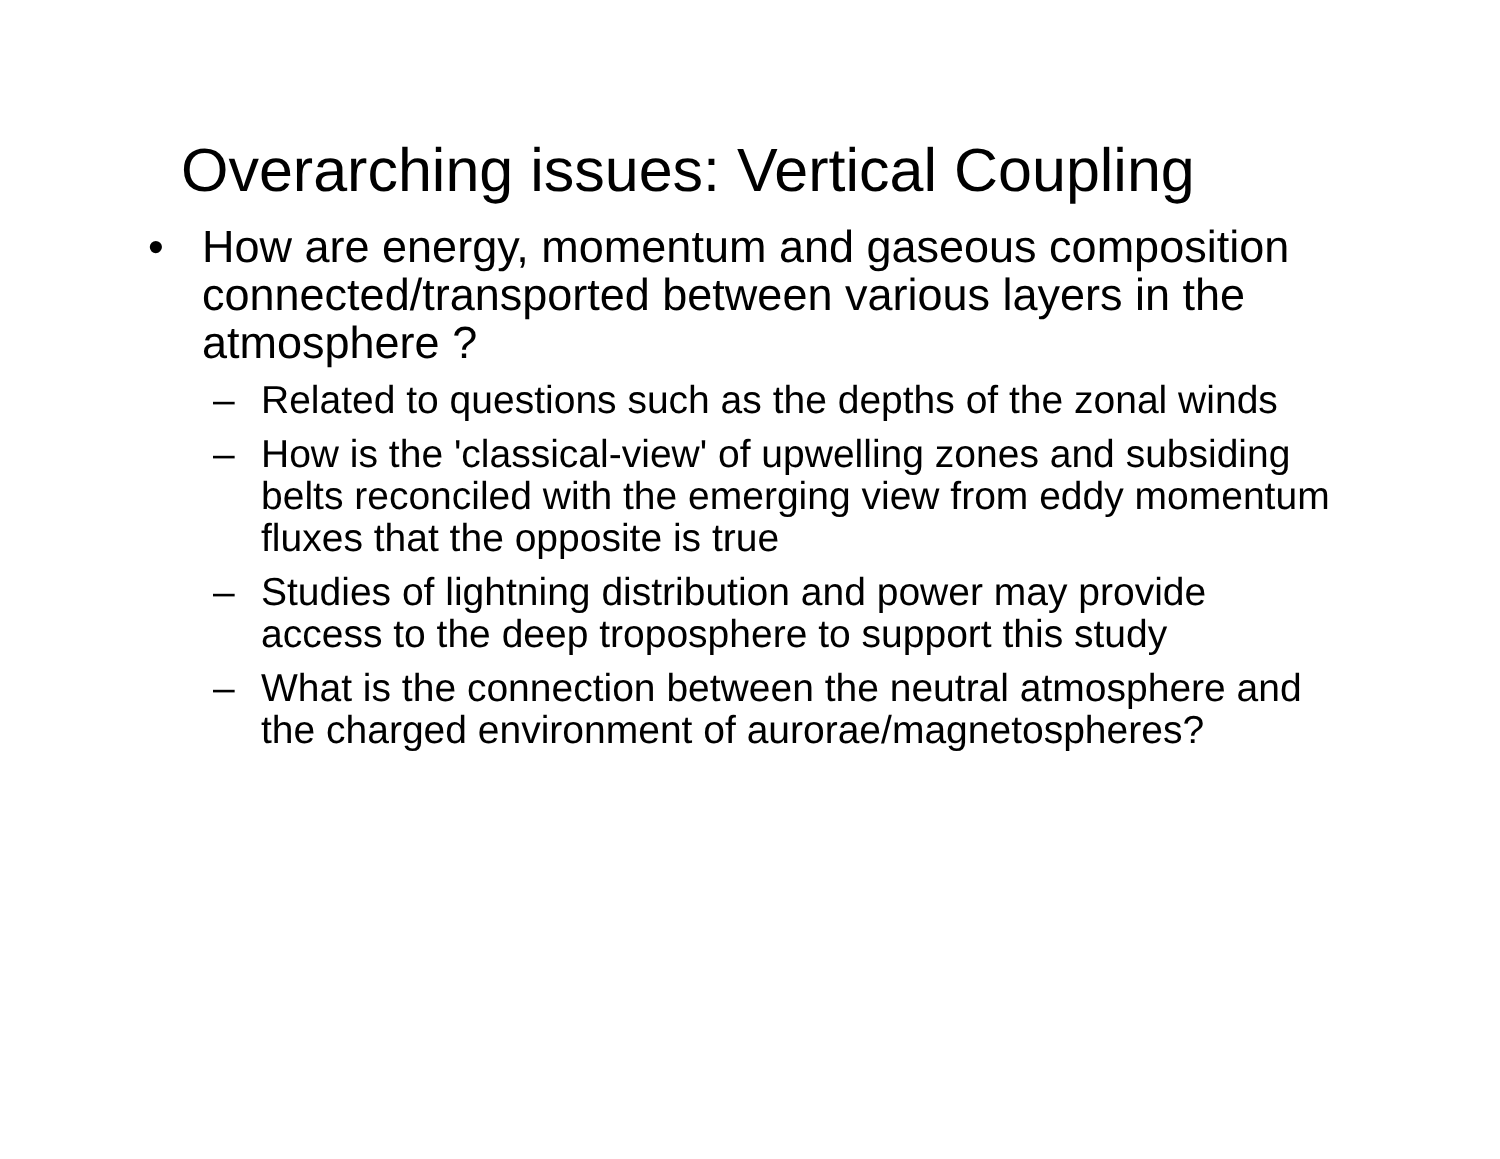Overarching issues: Vertical Coupling
• How are energy, momentum and gaseous composition connected/transported between various layers in the atmosphere ?
– Related to questions such as the depths of the zonal winds
– How is the 'classical-view' of upwelling zones and subsiding belts reconciled with the emerging view from eddy momentum fluxes that the opposite is true
– Studies of lightning distribution and power may provide access to the deep troposphere to support this study
– What is the connection between the neutral atmosphere and the charged environment of aurorae/magnetospheres?